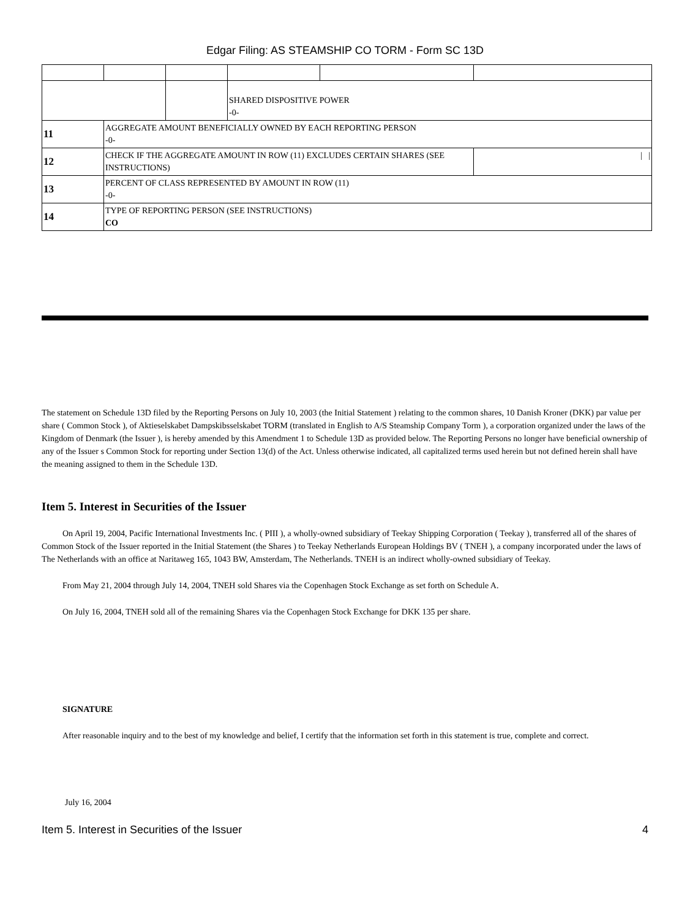Edgar Filing: AS STEAMSHIP CO TORM - Form SC 13D
| | | | SHARED DISPOSITIVE POWER -0- | | |
| 11 | AGGREGATE AMOUNT BENEFICIALLY OWNED BY EACH REPORTING PERSON -0- | | | | |
| 12 | CHECK IF THE AGGREGATE AMOUNT IN ROW (11) EXCLUDES CERTAIN SHARES (SEE INSTRUCTIONS) | | | | / / |
| 13 | PERCENT OF CLASS REPRESENTED BY AMOUNT IN ROW (11) -0- | | | | |
| 14 | TYPE OF REPORTING PERSON (SEE INSTRUCTIONS) CO | | | | |
The statement on Schedule 13D filed by the Reporting Persons on July 10, 2003 (the Initial Statement ) relating to the common shares, 10 Danish Kroner (DKK) par value per share ( Common Stock ), of Aktieselskabet Dampskibsselskabet TORM (translated in English to A/S Steamship Company Torm ), a corporation organized under the laws of the Kingdom of Denmark (the Issuer ), is hereby amended by this Amendment 1 to Schedule 13D as provided below. The Reporting Persons no longer have beneficial ownership of any of the Issuer s Common Stock for reporting under Section 13(d) of the Act. Unless otherwise indicated, all capitalized terms used herein but not defined herein shall have the meaning assigned to them in the Schedule 13D.
Item 5. Interest in Securities of the Issuer
On April 19, 2004, Pacific International Investments Inc. ( PIII ), a wholly-owned subsidiary of Teekay Shipping Corporation ( Teekay ), transferred all of the shares of Common Stock of the Issuer reported in the Initial Statement (the Shares ) to Teekay Netherlands European Holdings BV ( TNEH ), a company incorporated under the laws of The Netherlands with an office at Naritaweg 165, 1043 BW, Amsterdam, The Netherlands. TNEH is an indirect wholly-owned subsidiary of Teekay.
From May 21, 2004 through July 14, 2004, TNEH sold Shares via the Copenhagen Stock Exchange as set forth on Schedule A.
On July 16, 2004, TNEH sold all of the remaining Shares via the Copenhagen Stock Exchange for DKK 135 per share.
SIGNATURE
After reasonable inquiry and to the best of my knowledge and belief, I certify that the information set forth in this statement is true, complete and correct.
July 16, 2004
Item 5. Interest in Securities of the Issuer 4